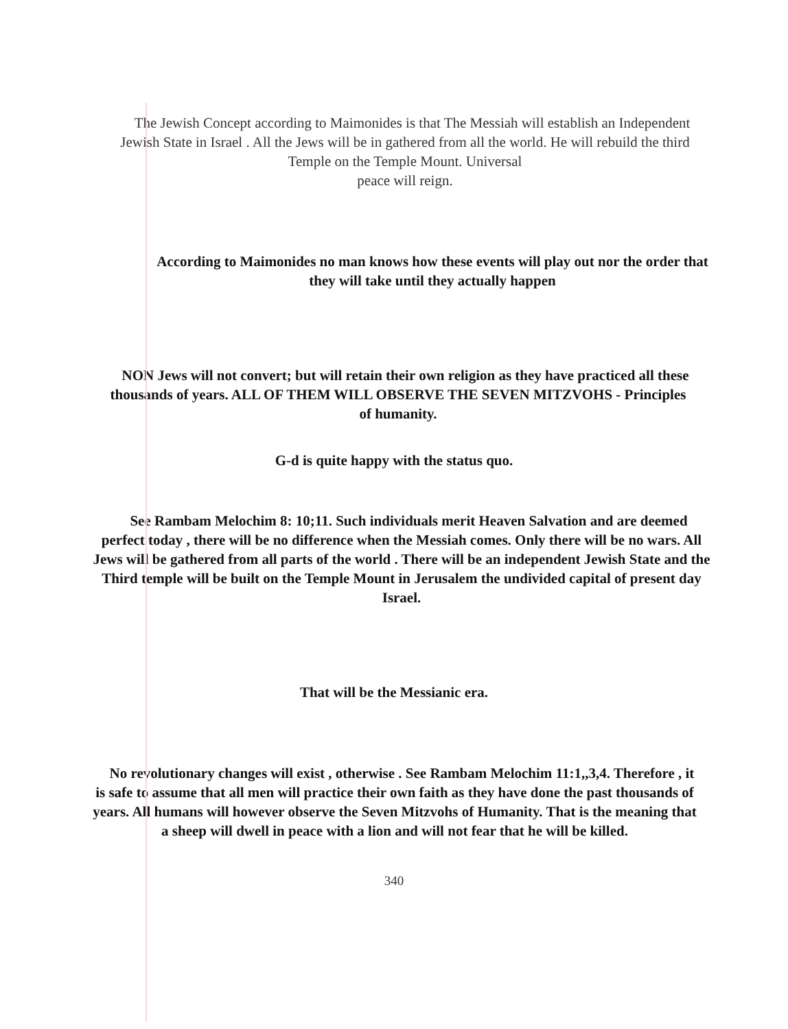The Jewish Concept according to Maimonides is that The Messiah will establish an Independent Jewish State in Israel . All the Jews will be in gathered from all the world. He will rebuild the third Temple on the Temple Mount. Universal
peace will reign.
According to Maimonides no man knows how these events will play out nor the order that they will take until they actually happen
NON Jews will not convert; but will retain their own religion as they have practiced all these thousands of years. ALL OF THEM WILL OBSERVE THE SEVEN MITZVOHS - Principles of humanity.
G-d is quite happy with the status quo.
See Rambam Melochim 8: 10;11. Such individuals merit Heaven Salvation and are deemed perfect today , there will be no difference when the Messiah comes. Only there will be no wars. All Jews will be gathered from all parts of the world . There will be an independent Jewish State and the Third temple will be built on the Temple Mount in Jerusalem the undivided capital of present day Israel.
That will be the Messianic era.
No revolutionary changes will exist , otherwise . See Rambam Melochim 11:1,,3,4. Therefore , it is safe to assume that all men will practice their own faith as they have done the past thousands of years. All humans will however observe the Seven Mitzvohs of Humanity. That is the meaning that a sheep will dwell in peace with a lion and will not fear that he will be killed.
340